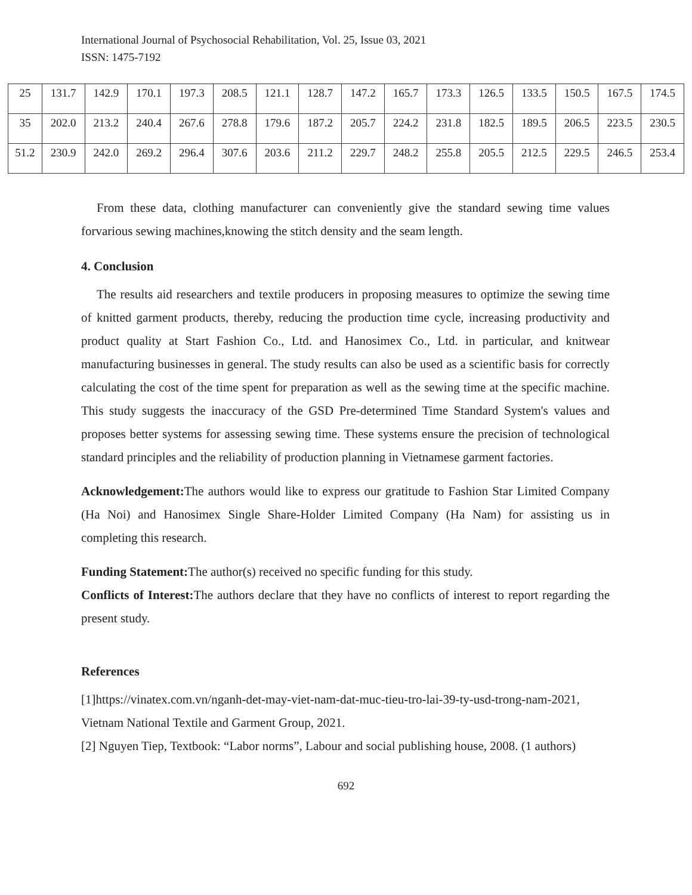International Journal of Psychosocial Rehabilitation, Vol. 25, Issue 03, 2021
ISSN: 1475-7192
| 25 | 131.7 | 142.9 | 170.1 | 197.3 | 208.5 | 121.1 | 128.7 | 147.2 | 165.7 | 173.3 | 126.5 | 133.5 | 150.5 | 167.5 | 174.5 |
| 35 | 202.0 | 213.2 | 240.4 | 267.6 | 278.8 | 179.6 | 187.2 | 205.7 | 224.2 | 231.8 | 182.5 | 189.5 | 206.5 | 223.5 | 230.5 |
| 51.2 | 230.9 | 242.0 | 269.2 | 296.4 | 307.6 | 203.6 | 211.2 | 229.7 | 248.2 | 255.8 | 205.5 | 212.5 | 229.5 | 246.5 | 253.4 |
From these data, clothing manufacturer can conveniently give the standard sewing time values forvarious sewing machines,knowing the stitch density and the seam length.
4. Conclusion
The results aid researchers and textile producers in proposing measures to optimize the sewing time of knitted garment products, thereby, reducing the production time cycle, increasing productivity and product quality at Start Fashion Co., Ltd. and Hanosimex Co., Ltd. in particular, and knitwear manufacturing businesses in general. The study results can also be used as a scientific basis for correctly calculating the cost of the time spent for preparation as well as the sewing time at the specific machine. This study suggests the inaccuracy of the GSD Pre-determined Time Standard System's values and proposes better systems for assessing sewing time. These systems ensure the precision of technological standard principles and the reliability of production planning in Vietnamese garment factories.
Acknowledgement: The authors would like to express our gratitude to Fashion Star Limited Company (Ha Noi) and Hanosimex Single Share-Holder Limited Company (Ha Nam) for assisting us in completing this research.
Funding Statement: The author(s) received no specific funding for this study.
Conflicts of Interest: The authors declare that they have no conflicts of interest to report regarding the present study.
References
[1]https://vinatex.com.vn/nganh-det-may-viet-nam-dat-muc-tieu-tro-lai-39-ty-usd-trong-nam-2021, Vietnam National Textile and Garment Group, 2021.
[2] Nguyen Tiep, Textbook: “Labor norms”, Labour and social publishing house, 2008. (1 authors)
692